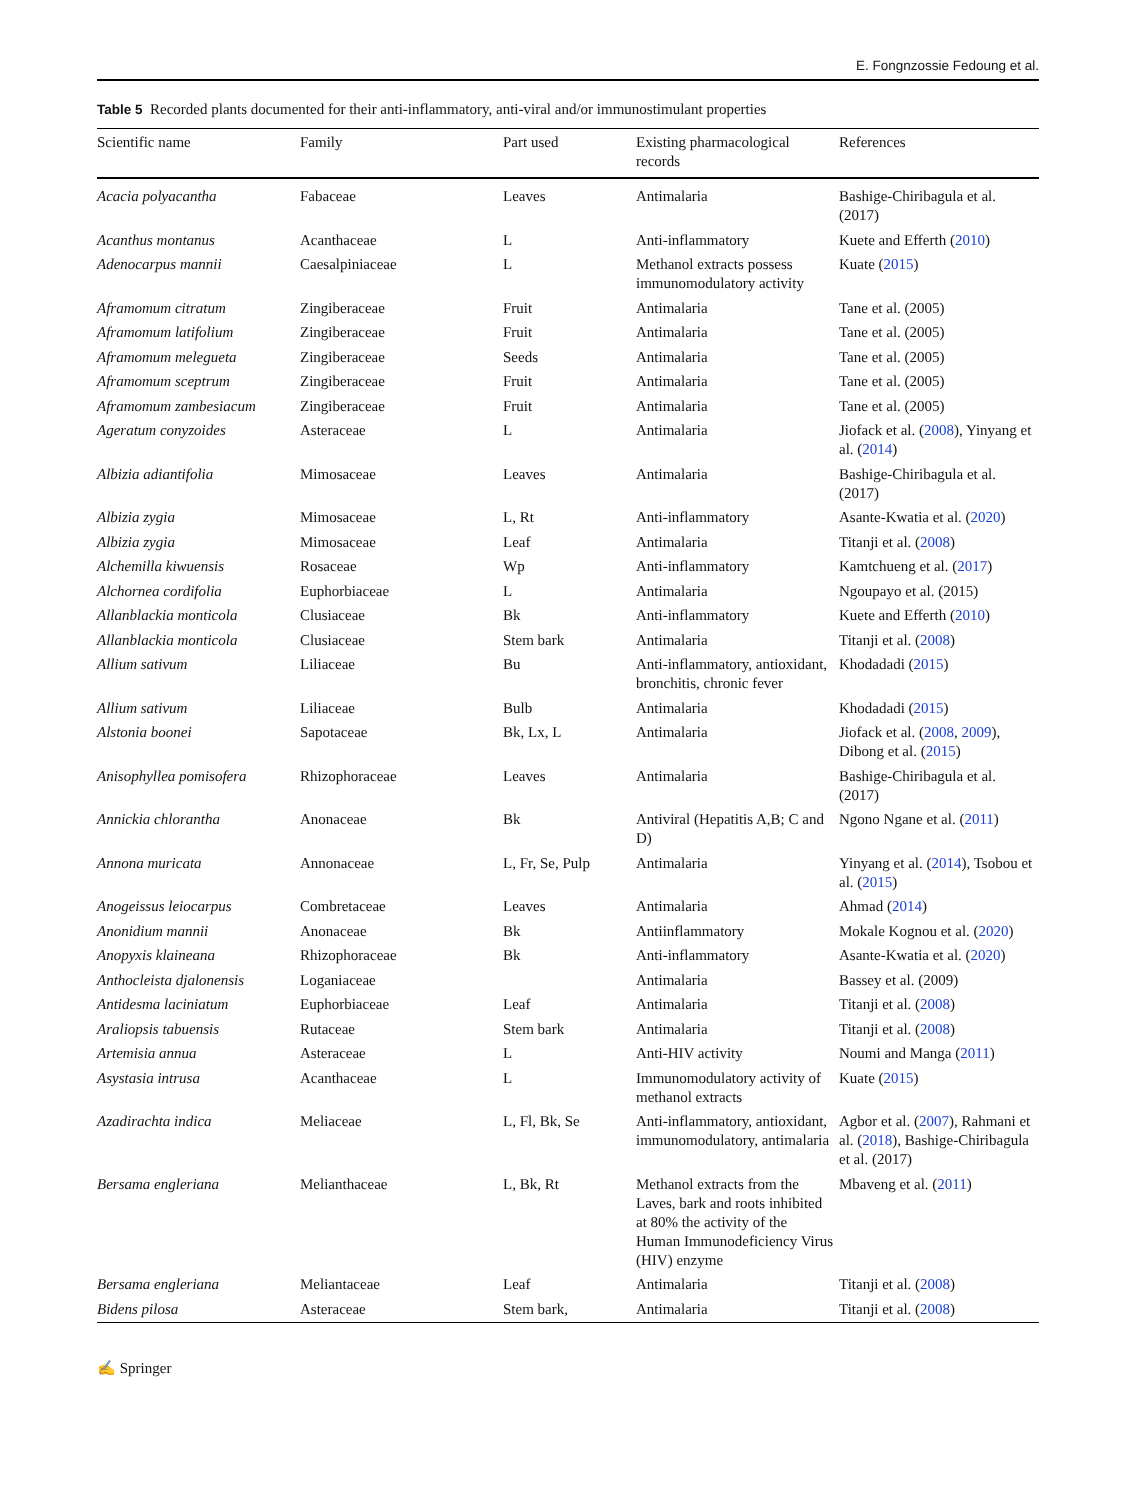E. Fongnzossie Fedoung et al.
Table 5 Recorded plants documented for their anti-inflammatory, anti-viral and/or immunostimulant properties
| Scientific name | Family | Part used | Existing pharmacological records | References |
| --- | --- | --- | --- | --- |
| Acacia polyacantha | Fabaceae | Leaves | Antimalaria | Bashige-Chiribagula et al. (2017) |
| Acanthus montanus | Acanthaceae | L | Anti-inflammatory | Kuete and Efferth ( 2010 ) |
| Adenocarpus mannii | Caesalpiniaceae | L | Methanol extracts possess immunomodulatory activity | Kuate ( 2015 ) |
| Aframomum citratum | Zingiberaceae | Fruit | Antimalaria | Tane et al. (2005) |
| Aframomum latifolium | Zingiberaceae | Fruit | Antimalaria | Tane et al. (2005) |
| Aframomum melegueta | Zingiberaceae | Seeds | Antimalaria | Tane et al. (2005) |
| Aframomum sceptrum | Zingiberaceae | Fruit | Antimalaria | Tane et al. (2005) |
| Aframomum zambesiacum | Zingiberaceae | Fruit | Antimalaria | Tane et al. (2005) |
| Ageratum conyzoides | Asteraceae | L | Antimalaria | Jiofack et al. ( 2008 ), Yinyang et al. ( 2014 ) |
| Albizia adiantifolia | Mimosaceae | Leaves | Antimalaria | Bashige-Chiribagula et al. (2017) |
| Albizia zygia | Mimosaceae | L, Rt | Anti-inflammatory | Asante-Kwatia et al. ( 2020 ) |
| Albizia zygia | Mimosaceae | Leaf | Antimalaria | Titanji et al. ( 2008 ) |
| Alchemilla kiwuensis | Rosaceae | Wp | Anti-inflammatory | Kamtchueng et al. ( 2017 ) |
| Alchornea cordifolia | Euphorbiaceae | L | Antimalaria | Ngoupayo et al. (2015) |
| Allanblackia monticola | Clusiaceae | Bk | Anti-inflammatory | Kuete and Efferth ( 2010 ) |
| Allanblackia monticola | Clusiaceae | Stem bark | Antimalaria | Titanji et al. ( 2008 ) |
| Allium sativum | Liliaceae | Bu | Anti-inflammatory, antioxidant, bronchitis, chronic fever | Khodadadi ( 2015 ) |
| Allium sativum | Liliaceae | Bulb | Antimalaria | Khodadadi ( 2015 ) |
| Alstonia boonei | Sapotaceae | Bk, Lx, L | Antimalaria | Jiofack et al. ( 2008 , 2009 ), Dibong et al. ( 2015 ) |
| Anisophyllea pomisofera | Rhizophoraceae | Leaves | Antimalaria | Bashige-Chiribagula et al. (2017) |
| Annickia chlorantha | Anonaceae | Bk | Antiviral (Hepatitis A,B; C and D) | Ngono Ngane et al. ( 2011 ) |
| Annona muricata | Annonaceae | L, Fr, Se, Pulp | Antimalaria | Yinyang et al. ( 2014 ), Tsobou et al. ( 2015 ) |
| Anogeissus leiocarpus | Combretaceae | Leaves | Antimalaria | Ahmad ( 2014 ) |
| Anonidium mannii | Anonaceae | Bk | Antiinflammatory | Mokale Kognou et al. ( 2020 ) |
| Anopyxis klaineana | Rhizophoraceae | Bk | Anti-inflammatory | Asante-Kwatia et al. ( 2020 ) |
| Anthocleista djalonensis | Loganiaceae | | Antimalaria | Bassey et al. (2009) |
| Antidesma laciniatum | Euphorbiaceae | Leaf | Antimalaria | Titanji et al. ( 2008 ) |
| Araliopsis tabuensis | Rutaceae | Stem bark | Antimalaria | Titanji et al. ( 2008 ) |
| Artemisia annua | Asteraceae | L | Anti-HIV activity | Noumi and Manga ( 2011 ) |
| Asystasia intrusa | Acanthaceae | L | Immunomodulatory activity of methanol extracts | Kuate ( 2015 ) |
| Azadirachta indica | Meliaceae | L, Fl, Bk, Se | Anti-inflammatory, antioxidant, immunomodulatory, antimalaria | Agbor et al. ( 2007 ), Rahmani et al. ( 2018 ), Bashige-Chiribagula et al. (2017) |
| Bersama engleriana | Melianthaceae | L, Bk, Rt | Methanol extracts from the Laves, bark and roots inhibited at 80% the activity of the Human Immunodeficiency Virus (HIV) enzyme | Mbaveng et al. ( 2011 ) |
| Bersama engleriana | Meliantaceae | Leaf | Antimalaria | Titanji et al. ( 2008 ) |
| Bidens pilosa | Asteraceae | Stem bark, | Antimalaria | Titanji et al. ( 2008 ) |
✍ Springer